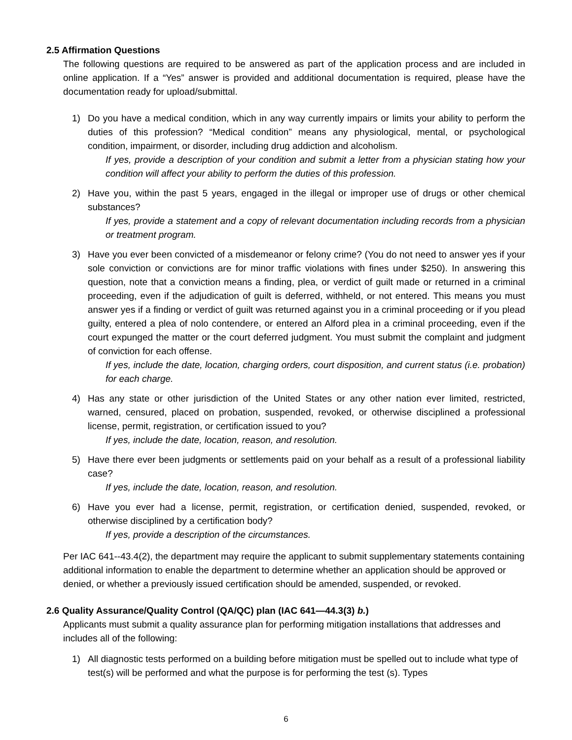2.5 Affirmation Questions
The following questions are required to be answered as part of the application process and are included in online application. If a “Yes” answer is provided and additional documentation is required, please have the documentation ready for upload/submittal.
1) Do you have a medical condition, which in any way currently impairs or limits your ability to perform the duties of this profession? “Medical condition” means any physiological, mental, or psychological condition, impairment, or disorder, including drug addiction and alcoholism.
If yes, provide a description of your condition and submit a letter from a physician stating how your condition will affect your ability to perform the duties of this profession.
2) Have you, within the past 5 years, engaged in the illegal or improper use of drugs or other chemical substances?
If yes, provide a statement and a copy of relevant documentation including records from a physician or treatment program.
3) Have you ever been convicted of a misdemeanor or felony crime? (You do not need to answer yes if your sole conviction or convictions are for minor traffic violations with fines under $250). In answering this question, note that a conviction means a finding, plea, or verdict of guilt made or returned in a criminal proceeding, even if the adjudication of guilt is deferred, withheld, or not entered. This means you must answer yes if a finding or verdict of guilt was returned against you in a criminal proceeding or if you plead guilty, entered a plea of nolo contendere, or entered an Alford plea in a criminal proceeding, even if the court expunged the matter or the court deferred judgment. You must submit the complaint and judgment of conviction for each offense.
If yes, include the date, location, charging orders, court disposition, and current status (i.e. probation) for each charge.
4) Has any state or other jurisdiction of the United States or any other nation ever limited, restricted, warned, censured, placed on probation, suspended, revoked, or otherwise disciplined a professional license, permit, registration, or certification issued to you?
If yes, include the date, location, reason, and resolution.
5) Have there ever been judgments or settlements paid on your behalf as a result of a professional liability case?
If yes, include the date, location, reason, and resolution.
6) Have you ever had a license, permit, registration, or certification denied, suspended, revoked, or otherwise disciplined by a certification body?
If yes, provide a description of the circumstances.
Per IAC 641--43.4(2), the department may require the applicant to submit supplementary statements containing additional information to enable the department to determine whether an application should be approved or denied, or whether a previously issued certification should be amended, suspended, or revoked.
2.6 Quality Assurance/Quality Control (QA/QC) plan (IAC 641—44.3(3) b.)
Applicants must submit a quality assurance plan for performing mitigation installations that addresses and includes all of the following:
1) All diagnostic tests performed on a building before mitigation must be spelled out to include what type of test(s) will be performed and what the purpose is for performing the test (s). Types
6